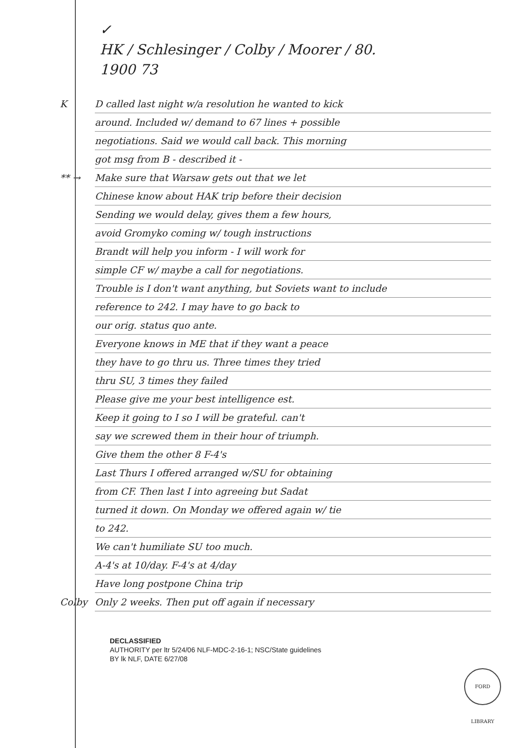✓
HK / Schlesinger / Colby / Moorer / 80.
1900 73
K D called last night w/a resolution he wanted to kick
around. Included w/ demand to 67 lines + possible
negotiations. Said we would call back. This morning
got msg from B - described it -
** → Make sure that Warsaw gets out that we let
Chinese know about HAK trip before their decision
Sending we would delay, gives them a few hours,
avoid Gromyko coming w/ tough instructions
Brandt will help you inform - I will work for
simple CF w/ maybe a call for negotiations.
Trouble is I don't want anything, but Soviets want to include
reference to 242. I may have to go back to
our orig. status quo ante.
Everyone knows in ME that if they want a peace
they have to go thru us. Three times they tried
thru SU, 3 times they failed
Please give me your best intelligence est.
Keep it going to I so I will be grateful. can't
say we screwed them in their hour of triumph.
Give them the other 8 F-4's
Last Thurs I offered arranged w/SU for obtaining
from CF. Then last I into agreeing but Sadat
turned it down. On Monday we offered again w/ tie
to 242.
We can't humiliate SU too much.
A-4's at 10/day. F-4's at 4/day
Have long postpone China trip
Colby Only 2 weeks. Then put off again if necessary
DECLASSIFIED
AUTHORITY per ltr 5/24/06 NLF-MDC-2-16-1; NSC/State guidelines
BY lk NLF, DATE 6/27/08
FORD LIBRARY